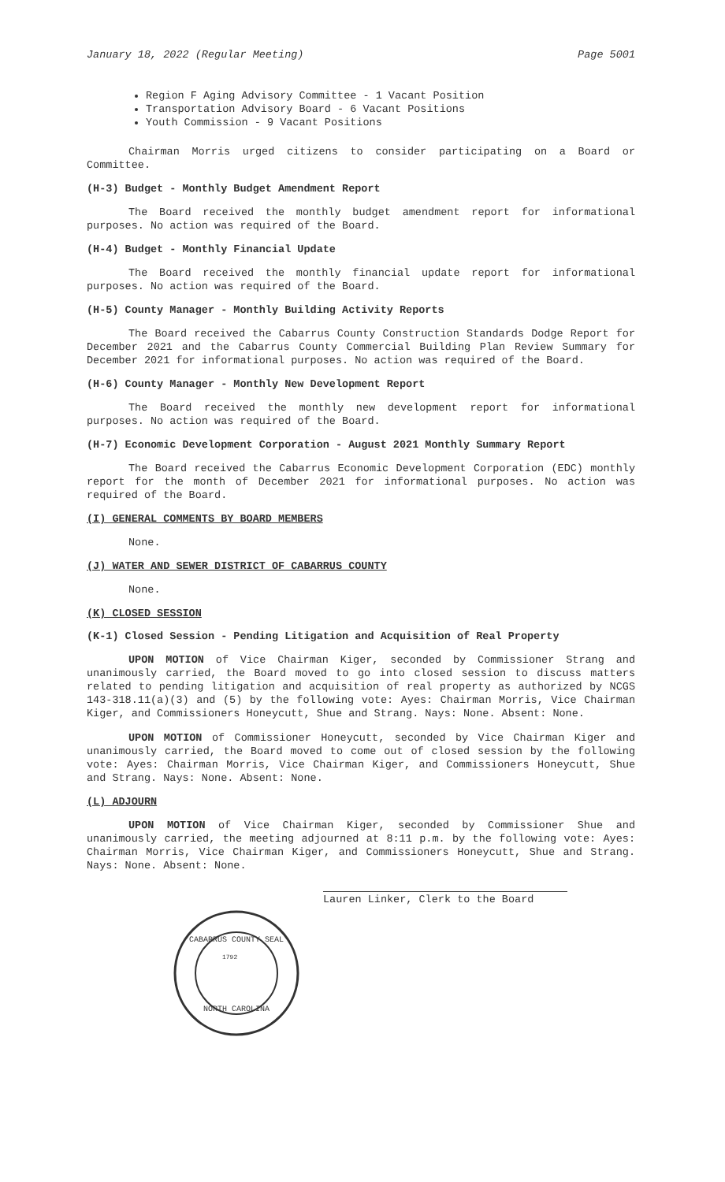January 18, 2022 (Regular Meeting) Page 5001
Region F Aging Advisory Committee - 1 Vacant Position
Transportation Advisory Board - 6 Vacant Positions
Youth Commission - 9 Vacant Positions
Chairman Morris urged citizens to consider participating on a Board or Committee.
(H-3) Budget - Monthly Budget Amendment Report
The Board received the monthly budget amendment report for informational purposes. No action was required of the Board.
(H-4) Budget - Monthly Financial Update
The Board received the monthly financial update report for informational purposes. No action was required of the Board.
(H-5) County Manager - Monthly Building Activity Reports
The Board received the Cabarrus County Construction Standards Dodge Report for December 2021 and the Cabarrus County Commercial Building Plan Review Summary for December 2021 for informational purposes. No action was required of the Board.
(H-6) County Manager - Monthly New Development Report
The Board received the monthly new development report for informational purposes. No action was required of the Board.
(H-7) Economic Development Corporation - August 2021 Monthly Summary Report
The Board received the Cabarrus Economic Development Corporation (EDC) monthly report for the month of December 2021 for informational purposes. No action was required of the Board.
(I) GENERAL COMMENTS BY BOARD MEMBERS
None.
(J) WATER AND SEWER DISTRICT OF CABARRUS COUNTY
None.
(K) CLOSED SESSION
(K-1) Closed Session - Pending Litigation and Acquisition of Real Property
UPON MOTION of Vice Chairman Kiger, seconded by Commissioner Strang and unanimously carried, the Board moved to go into closed session to discuss matters related to pending litigation and acquisition of real property as authorized by NCGS 143-318.11(a)(3) and (5) by the following vote: Ayes: Chairman Morris, Vice Chairman Kiger, and Commissioners Honeycutt, Shue and Strang. Nays: None. Absent: None.
UPON MOTION of Commissioner Honeycutt, seconded by Vice Chairman Kiger and unanimously carried, the Board moved to come out of closed session by the following vote: Ayes: Chairman Morris, Vice Chairman Kiger, and Commissioners Honeycutt, Shue and Strang. Nays: None. Absent: None.
(L) ADJOURN
UPON MOTION of Vice Chairman Kiger, seconded by Commissioner Shue and unanimously carried, the meeting adjourned at 8:11 p.m. by the following vote: Ayes: Chairman Morris, Vice Chairman Kiger, and Commissioners Honeycutt, Shue and Strang. Nays: None. Absent: None.
Lauren Linker, Clerk to the Board
CABARRUS COUNTY SEAL
NORTH CAROLINA
1792